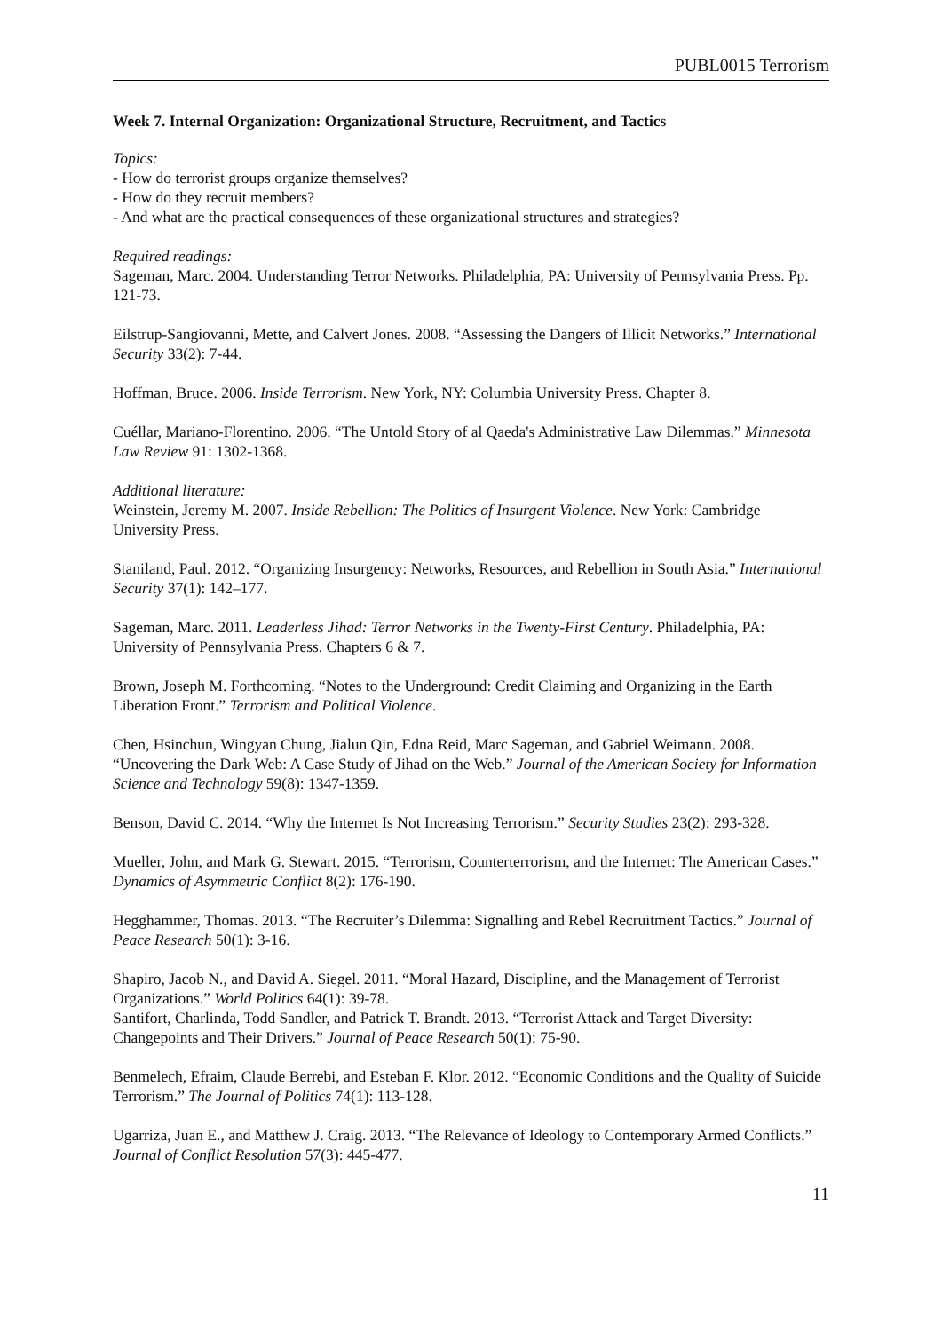PUBL0015 Terrorism
Week 7. Internal Organization: Organizational Structure, Recruitment, and Tactics
Topics:
- How do terrorist groups organize themselves?
- How do they recruit members?
- And what are the practical consequences of these organizational structures and strategies?
Required readings:
Sageman, Marc. 2004. Understanding Terror Networks. Philadelphia, PA: University of Pennsylvania Press. Pp. 121-73.
Eilstrup-Sangiovanni, Mette, and Calvert Jones. 2008. “Assessing the Dangers of Illicit Networks.” International Security 33(2): 7-44.
Hoffman, Bruce. 2006. Inside Terrorism. New York, NY: Columbia University Press. Chapter 8.
Cuéllar, Mariano-Florentino. 2006. “The Untold Story of al Qaeda's Administrative Law Dilemmas.” Minnesota Law Review 91: 1302-1368.
Additional literature:
Weinstein, Jeremy M. 2007. Inside Rebellion: The Politics of Insurgent Violence. New York: Cambridge University Press.
Staniland, Paul. 2012. “Organizing Insurgency: Networks, Resources, and Rebellion in South Asia.” International Security 37(1): 142–177.
Sageman, Marc. 2011. Leaderless Jihad: Terror Networks in the Twenty-First Century. Philadelphia, PA: University of Pennsylvania Press. Chapters 6 & 7.
Brown, Joseph M. Forthcoming. “Notes to the Underground: Credit Claiming and Organizing in the Earth Liberation Front.” Terrorism and Political Violence.
Chen, Hsinchun, Wingyan Chung, Jialun Qin, Edna Reid, Marc Sageman, and Gabriel Weimann. 2008. “Uncovering the Dark Web: A Case Study of Jihad on the Web.” Journal of the American Society for Information Science and Technology 59(8): 1347-1359.
Benson, David C. 2014. “Why the Internet Is Not Increasing Terrorism.” Security Studies 23(2): 293-328.
Mueller, John, and Mark G. Stewart. 2015. “Terrorism, Counterterrorism, and the Internet: The American Cases.” Dynamics of Asymmetric Conflict 8(2): 176-190.
Hegghammer, Thomas. 2013. “The Recruiter’s Dilemma: Signalling and Rebel Recruitment Tactics.” Journal of Peace Research 50(1): 3-16.
Shapiro, Jacob N., and David A. Siegel. 2011. “Moral Hazard, Discipline, and the Management of Terrorist Organizations.” World Politics 64(1): 39-78.
Santifort, Charlinda, Todd Sandler, and Patrick T. Brandt. 2013. “Terrorist Attack and Target Diversity: Changepoints and Their Drivers.” Journal of Peace Research 50(1): 75-90.
Benmelech, Efraim, Claude Berrebi, and Esteban F. Klor. 2012. “Economic Conditions and the Quality of Suicide Terrorism.” The Journal of Politics 74(1): 113-128.
Ugarriza, Juan E., and Matthew J. Craig. 2013. “The Relevance of Ideology to Contemporary Armed Conflicts.” Journal of Conflict Resolution 57(3): 445-477.
11